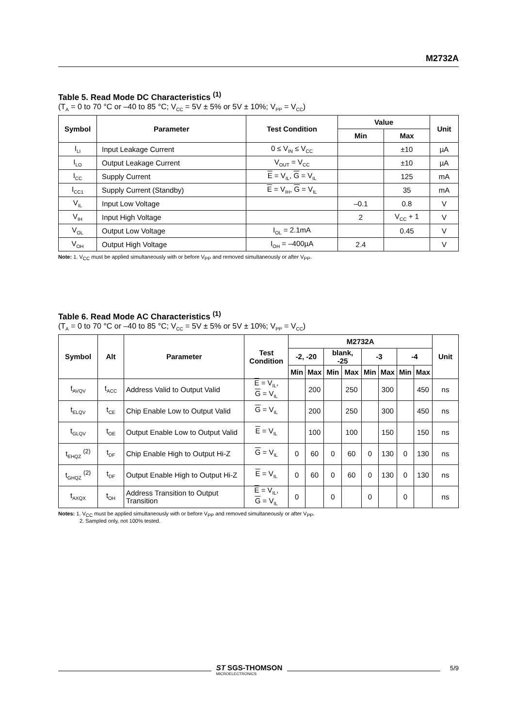M2732A
Table 5. Read Mode DC Characteristics <sup>(1)</sup>
(T<sub>A</sub> = 0 to 70 °C or –40 to 85 °C; V<sub>CC</sub> = 5V ± 5% or 5V ± 10%; V<sub>PP</sub> = V<sub>CC</sub>)
| Symbol | Parameter | Test Condition | Value | | Unit |
| --- | --- | --- | --- | --- | --- |
| | | | Min | Max | |
| I<sub>LI</sub> | Input Leakage Current | 0 ≤ V<sub>IN</sub> ≤ V<sub>CC</sub> | | ±10 | µA |
| I<sub>LO</sub> | Output Leakage Current | V<sub>OUT</sub> = V<sub>CC</sub> | | ±10 | µA |
| I<sub>CC</sub> | Supply Current | E = V<sub>IL</sub>, G = V<sub>IL</sub> | | 125 | mA |
| I<sub>CC1</sub> | Supply Current (Standby) | E = V<sub>IH</sub>, G = V<sub>IL</sub> | | 35 | mA |
| V<sub>IL</sub> | Input Low Voltage | | –0.1 | 0.8 | V |
| V<sub>IH</sub> | Input High Voltage | | 2 | V<sub>CC</sub> + 1 | V |
| V<sub>OL</sub> | Output Low Voltage | I<sub>OL</sub> = 2.1mA | | 0.45 | V |
| V<sub>OH</sub> | Output High Voltage | I<sub>OH</sub> = –400µA | 2.4 | | V |
Note: 1. V<sub>CC</sub> must be applied simultaneously with or before V<sub>PP</sub> and removed simultaneously or after V<sub>PP</sub>.
Table 6. Read Mode AC Characteristics <sup>(1)</sup>
(T<sub>A</sub> = 0 to 70 °C or –40 to 85 °C; V<sub>CC</sub> = 5V ± 5% or 5V ± 10%; V<sub>PP</sub> = V<sub>CC</sub>)
| Symbol | Alt | Parameter | Test Condition | M2732A | | | | | | | | Unit |
| --- | --- | --- | --- | --- | --- | --- | --- | --- | --- | --- | --- | --- |
| | | | | -2, -20 | | blank, -25 | | -3 | | -4 | | |
| | | | | Min | Max | Min | Max | Min | Max | Min | Max | |
| t<sub>AVQV</sub> | t<sub>ACC</sub> | Address Valid to Output Valid | E = V<sub>IL</sub>, G = V<sub>IL</sub> | | 200 | | 250 | | 300 | | 450 | ns |
| t<sub>ELQV</sub> | t<sub>CE</sub> | Chip Enable Low to Output Valid | G = V<sub>IL</sub> | | 200 | | 250 | | 300 | | 450 | ns |
| t<sub>GLQV</sub> | t<sub>OE</sub> | Output Enable Low to Output Valid | E = V<sub>IL</sub> | | 100 | | 100 | | 150 | | 150 | ns |
| t<sub>EHQZ</sub> <sup>(2)</sup> | t<sub>DF</sub> | Chip Enable High to Output Hi-Z | G = V<sub>IL</sub> | 0 | 60 | 0 | 60 | 0 | 130 | 0 | 130 | ns |
| t<sub>GHQZ</sub> <sup>(2)</sup> | t<sub>DF</sub> | Output Enable High to Output Hi-Z | E = V<sub>IL</sub> | 0 | 60 | 0 | 60 | 0 | 130 | 0 | 130 | ns |
| t<sub>AXQX</sub> | t<sub>OH</sub> | Address Transition to Output Transition | E = V<sub>IL</sub>, G = V<sub>IL</sub> | 0 | | 0 | | 0 | | 0 | | ns |
Notes: 1. V<sub>CC</sub> must be applied simultaneously with or before V<sub>PP</sub> and removed simultaneously or after V<sub>PP</sub>.
2. Sampled only, not 100% tested.
ST SGS-THOMSON
MICROELECTRONICS
5/9